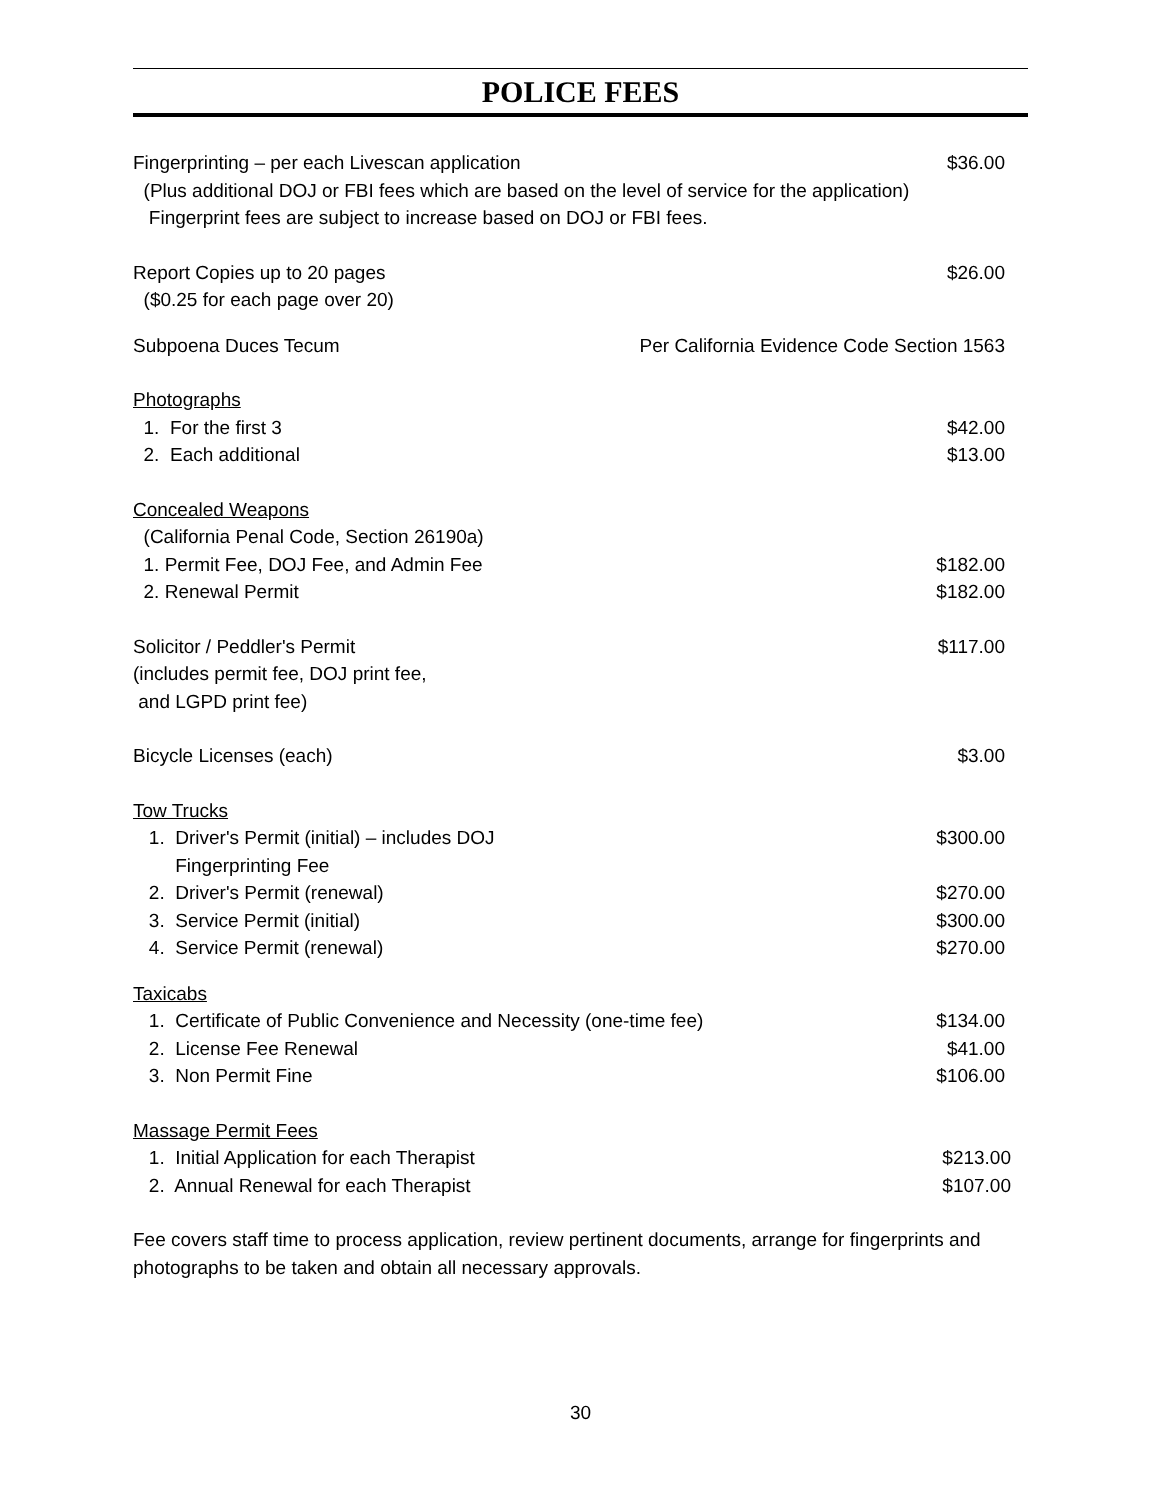POLICE FEES
Fingerprinting – per each Livescan application $36.00
(Plus additional DOJ or FBI fees which are based on the level of service for the application)
Fingerprint fees are subject to increase based on DOJ or FBI fees.
Report Copies up to 20 pages $26.00
($0.25 for each page over 20)
Subpoena Duces Tecum Per California Evidence Code Section 1563
Photographs
1. For the first 3 $42.00
2. Each additional $13.00
Concealed Weapons
(California Penal Code, Section 26190a)
1. Permit Fee, DOJ Fee, and Admin Fee $182.00
2. Renewal Permit $182.00
Solicitor / Peddler's Permit $117.00
(includes permit fee, DOJ print fee,
and LGPD print fee)
Bicycle Licenses (each) $3.00
Tow Trucks
1. Driver's Permit (initial) – includes DOJ $300.00
Fingerprinting Fee
2. Driver's Permit (renewal) $270.00
3. Service Permit (initial) $300.00
4. Service Permit (renewal) $270.00
Taxicabs
1. Certificate of Public Convenience and Necessity (one-time fee) $134.00
2. License Fee Renewal $41.00
3. Non Permit Fine $106.00
Massage Permit Fees
1. Initial Application for each Therapist $213.00
2. Annual Renewal for each Therapist $107.00
Fee covers staff time to process application, review pertinent documents, arrange for fingerprints and photographs to be taken and obtain all necessary approvals.
30